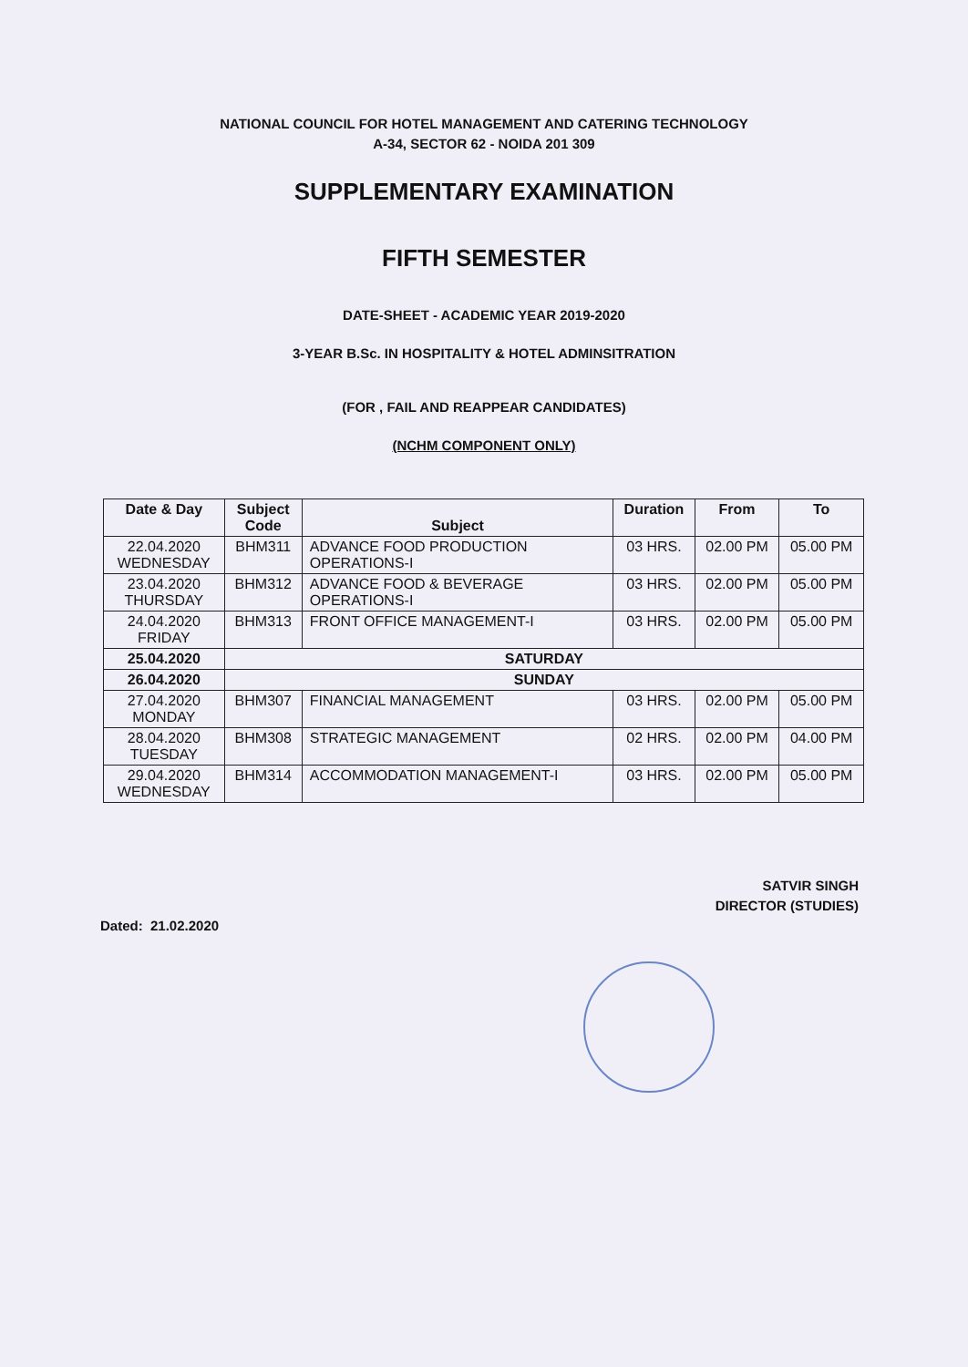NATIONAL COUNCIL FOR HOTEL MANAGEMENT AND CATERING TECHNOLOGY
A-34, SECTOR 62 - NOIDA 201 309
SUPPLEMENTARY EXAMINATION
FIFTH SEMESTER
DATE-SHEET - ACADEMIC YEAR 2019-2020
3-YEAR B.Sc. IN HOSPITALITY & HOTEL ADMINSITRATION
(FOR , FAIL AND REAPPEAR CANDIDATES)
(NCHM COMPONENT ONLY)
| Date & Day | Subject Code | Subject | Duration | From | To |
| --- | --- | --- | --- | --- | --- |
| 22.04.2020 WEDNESDAY | BHM311 | ADVANCE FOOD PRODUCTION OPERATIONS-I | 03 HRS. | 02.00 PM | 05.00 PM |
| 23.04.2020 THURSDAY | BHM312 | ADVANCE FOOD & BEVERAGE OPERATIONS-I | 03 HRS. | 02.00 PM | 05.00 PM |
| 24.04.2020 FRIDAY | BHM313 | FRONT OFFICE MANAGEMENT-I | 03 HRS. | 02.00 PM | 05.00 PM |
| 25.04.2020 | SATURDAY | | | | |
| 26.04.2020 | SUNDAY | | | | |
| 27.04.2020 MONDAY | BHM307 | FINANCIAL MANAGEMENT | 03 HRS. | 02.00 PM | 05.00 PM |
| 28.04.2020 TUESDAY | BHM308 | STRATEGIC MANAGEMENT | 02 HRS. | 02.00 PM | 04.00 PM |
| 29.04.2020 WEDNESDAY | BHM314 | ACCOMMODATION MANAGEMENT-I | 03 HRS. | 02.00 PM | 05.00 PM |
SATVIR SINGH
DIRECTOR (STUDIES)
Dated: 21.02.2020